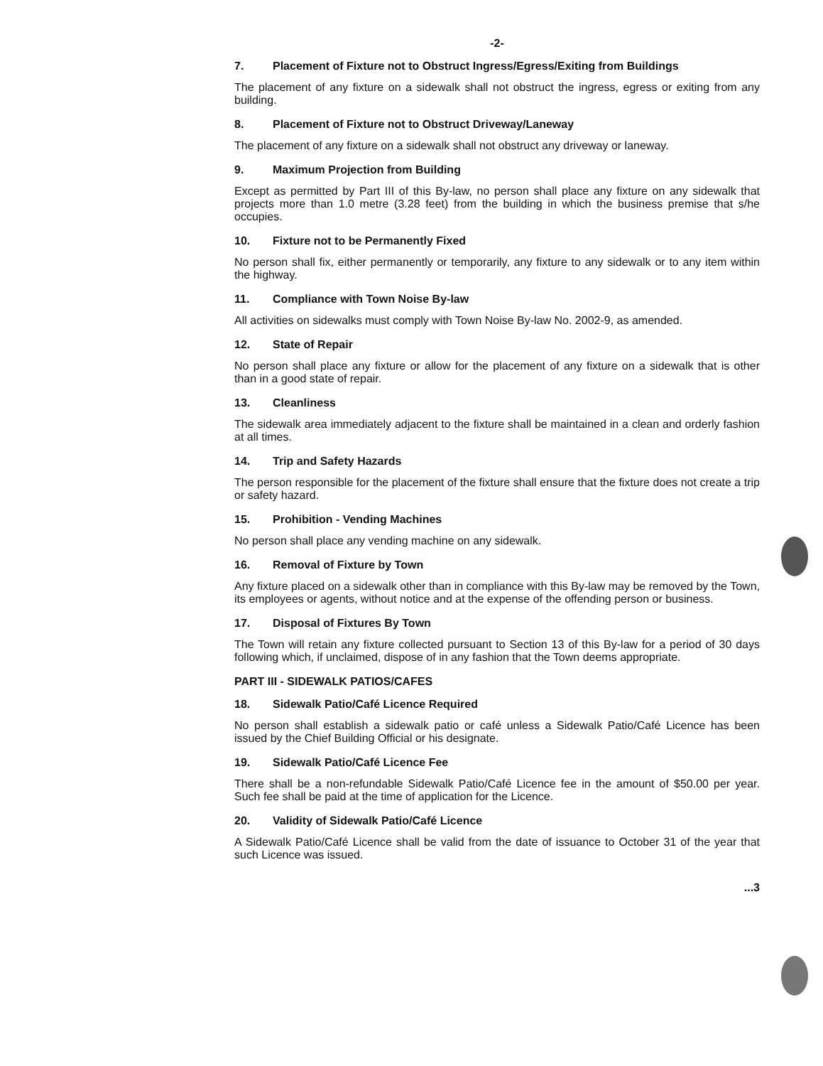-2-
7. Placement of Fixture not to Obstruct Ingress/Egress/Exiting from Buildings
The placement of any fixture on a sidewalk shall not obstruct the ingress, egress or exiting from any building.
8. Placement of Fixture not to Obstruct Driveway/Laneway
The placement of any fixture on a sidewalk shall not obstruct any driveway or laneway.
9. Maximum Projection from Building
Except as permitted by Part III of this By-law, no person shall place any fixture on any sidewalk that projects more than 1.0 metre (3.28 feet) from the building in which the business premise that s/he occupies.
10. Fixture not to be Permanently Fixed
No person shall fix, either permanently or temporarily, any fixture to any sidewalk or to any item within the highway.
11. Compliance with Town Noise By-law
All activities on sidewalks must comply with Town Noise By-law No. 2002-9, as amended.
12. State of Repair
No person shall place any fixture or allow for the placement of any fixture on a sidewalk that is other than in a good state of repair.
13. Cleanliness
The sidewalk area immediately adjacent to the fixture shall be maintained in a clean and orderly fashion at all times.
14. Trip and Safety Hazards
The person responsible for the placement of the fixture shall ensure that the fixture does not create a trip or safety hazard.
15. Prohibition - Vending Machines
No person shall place any vending machine on any sidewalk.
16. Removal of Fixture by Town
Any fixture placed on a sidewalk other than in compliance with this By-law may be removed by the Town, its employees or agents, without notice and at the expense of the offending person or business.
17. Disposal of Fixtures By Town
The Town will retain any fixture collected pursuant to Section 13 of this By-law for a period of 30 days following which, if unclaimed, dispose of in any fashion that the Town deems appropriate.
PART III - SIDEWALK PATIOS/CAFES
18. Sidewalk Patio/Café Licence Required
No person shall establish a sidewalk patio or café unless a Sidewalk Patio/Café Licence has been issued by the Chief Building Official or his designate.
19. Sidewalk Patio/Café Licence Fee
There shall be a non-refundable Sidewalk Patio/Café Licence fee in the amount of $50.00 per year. Such fee shall be paid at the time of application for the Licence.
20. Validity of Sidewalk Patio/Café Licence
A Sidewalk Patio/Café Licence shall be valid from the date of issuance to October 31 of the year that such Licence was issued.
...3